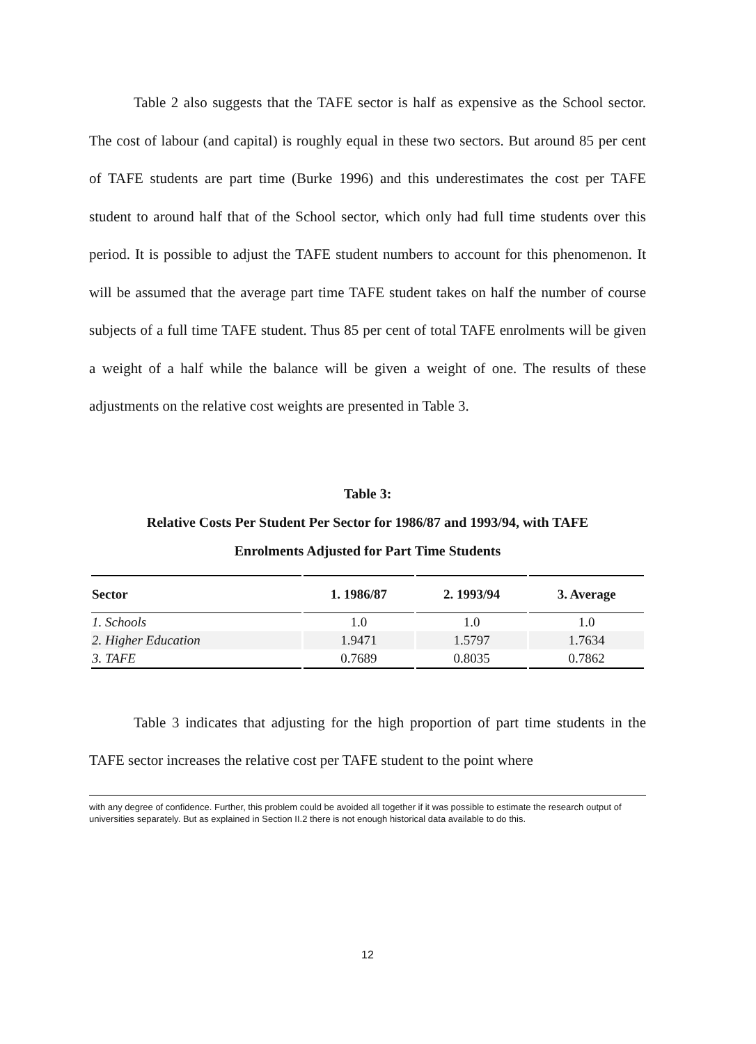Table 2 also suggests that the TAFE sector is half as expensive as the School sector. The cost of labour (and capital) is roughly equal in these two sectors. But around 85 per cent of TAFE students are part time (Burke 1996) and this underestimates the cost per TAFE student to around half that of the School sector, which only had full time students over this period. It is possible to adjust the TAFE student numbers to account for this phenomenon. It will be assumed that the average part time TAFE student takes on half the number of course subjects of a full time TAFE student. Thus 85 per cent of total TAFE enrolments will be given a weight of a half while the balance will be given a weight of one. The results of these adjustments on the relative cost weights are presented in Table 3.
Table 3:
Relative Costs Per Student Per Sector for 1986/87 and 1993/94, with TAFE
Enrolments Adjusted for Part Time Students
| Sector | 1. 1986/87 | 2. 1993/94 | 3. Average |
| --- | --- | --- | --- |
| 1. Schools | 1.0 | 1.0 | 1.0 |
| 2. Higher Education | 1.9471 | 1.5797 | 1.7634 |
| 3. TAFE | 0.7689 | 0.8035 | 0.7862 |
Table 3 indicates that adjusting for the high proportion of part time students in the TAFE sector increases the relative cost per TAFE student to the point where
with any degree of confidence. Further, this problem could be avoided all together if it was possible to estimate the research output of universities separately. But as explained in Section II.2 there is not enough historical data available to do this.
12